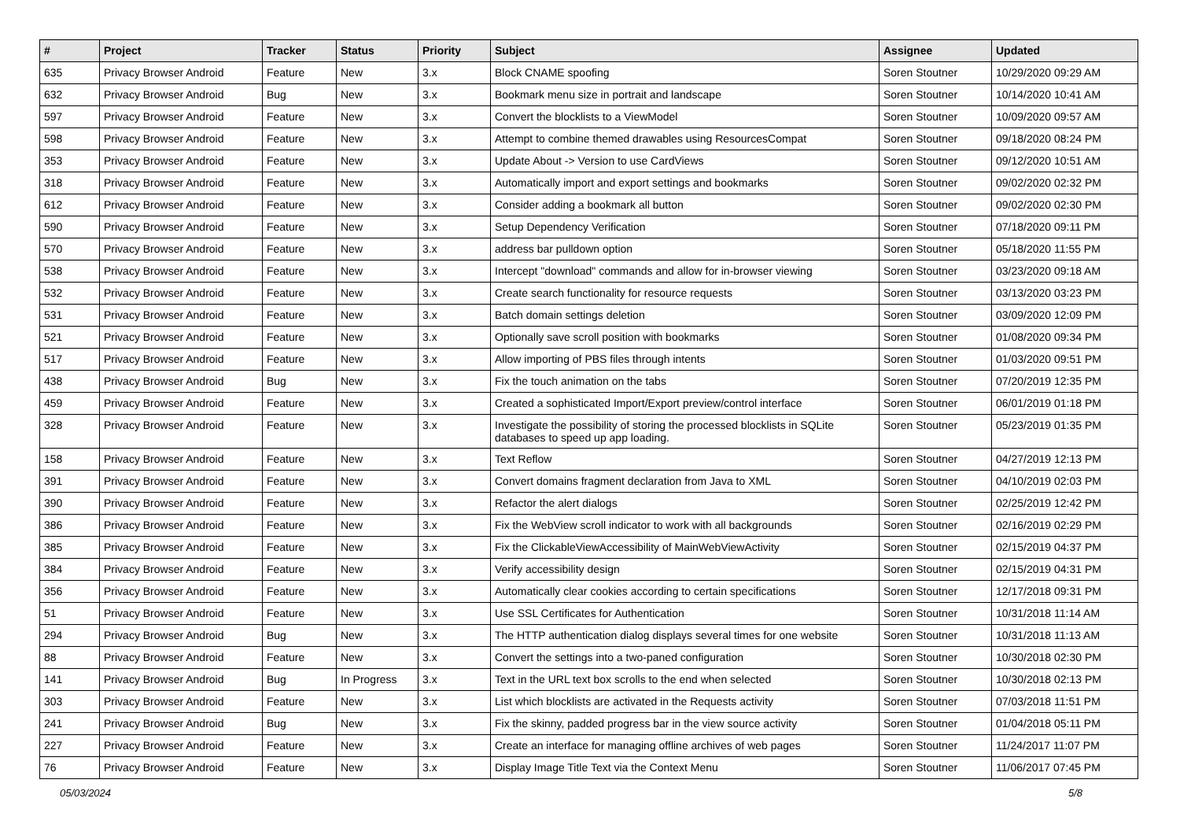| # | Project | Tracker | Status | Priority | Subject | Assignee | Updated |
| --- | --- | --- | --- | --- | --- | --- | --- |
| 635 | Privacy Browser Android | Feature | New | 3.x | Block CNAME spoofing | Soren Stoutner | 10/29/2020 09:29 AM |
| 632 | Privacy Browser Android | Bug | New | 3.x | Bookmark menu size in portrait and landscape | Soren Stoutner | 10/14/2020 10:41 AM |
| 597 | Privacy Browser Android | Feature | New | 3.x | Convert the blocklists to a ViewModel | Soren Stoutner | 10/09/2020 09:57 AM |
| 598 | Privacy Browser Android | Feature | New | 3.x | Attempt to combine themed drawables using ResourcesCompat | Soren Stoutner | 09/18/2020 08:24 PM |
| 353 | Privacy Browser Android | Feature | New | 3.x | Update About -> Version to use CardViews | Soren Stoutner | 09/12/2020 10:51 AM |
| 318 | Privacy Browser Android | Feature | New | 3.x | Automatically import and export settings and bookmarks | Soren Stoutner | 09/02/2020 02:32 PM |
| 612 | Privacy Browser Android | Feature | New | 3.x | Consider adding a bookmark all button | Soren Stoutner | 09/02/2020 02:30 PM |
| 590 | Privacy Browser Android | Feature | New | 3.x | Setup Dependency Verification | Soren Stoutner | 07/18/2020 09:11 PM |
| 570 | Privacy Browser Android | Feature | New | 3.x | address bar pulldown option | Soren Stoutner | 05/18/2020 11:55 PM |
| 538 | Privacy Browser Android | Feature | New | 3.x | Intercept "download" commands and allow for in-browser viewing | Soren Stoutner | 03/23/2020 09:18 AM |
| 532 | Privacy Browser Android | Feature | New | 3.x | Create search functionality for resource requests | Soren Stoutner | 03/13/2020 03:23 PM |
| 531 | Privacy Browser Android | Feature | New | 3.x | Batch domain settings deletion | Soren Stoutner | 03/09/2020 12:09 PM |
| 521 | Privacy Browser Android | Feature | New | 3.x | Optionally save scroll position with bookmarks | Soren Stoutner | 01/08/2020 09:34 PM |
| 517 | Privacy Browser Android | Feature | New | 3.x | Allow importing of PBS files through intents | Soren Stoutner | 01/03/2020 09:51 PM |
| 438 | Privacy Browser Android | Bug | New | 3.x | Fix the touch animation on the tabs | Soren Stoutner | 07/20/2019 12:35 PM |
| 459 | Privacy Browser Android | Feature | New | 3.x | Created a sophisticated Import/Export preview/control interface | Soren Stoutner | 06/01/2019 01:18 PM |
| 328 | Privacy Browser Android | Feature | New | 3.x | Investigate the possibility of storing the processed blocklists in SQLite databases to speed up app loading. | Soren Stoutner | 05/23/2019 01:35 PM |
| 158 | Privacy Browser Android | Feature | New | 3.x | Text Reflow | Soren Stoutner | 04/27/2019 12:13 PM |
| 391 | Privacy Browser Android | Feature | New | 3.x | Convert domains fragment declaration from Java to XML | Soren Stoutner | 04/10/2019 02:03 PM |
| 390 | Privacy Browser Android | Feature | New | 3.x | Refactor the alert dialogs | Soren Stoutner | 02/25/2019 12:42 PM |
| 386 | Privacy Browser Android | Feature | New | 3.x | Fix the WebView scroll indicator to work with all backgrounds | Soren Stoutner | 02/16/2019 02:29 PM |
| 385 | Privacy Browser Android | Feature | New | 3.x | Fix the ClickableViewAccessibility of MainWebViewActivity | Soren Stoutner | 02/15/2019 04:37 PM |
| 384 | Privacy Browser Android | Feature | New | 3.x | Verify accessibility design | Soren Stoutner | 02/15/2019 04:31 PM |
| 356 | Privacy Browser Android | Feature | New | 3.x | Automatically clear cookies according to certain specifications | Soren Stoutner | 12/17/2018 09:31 PM |
| 51 | Privacy Browser Android | Feature | New | 3.x | Use SSL Certificates for Authentication | Soren Stoutner | 10/31/2018 11:14 AM |
| 294 | Privacy Browser Android | Bug | New | 3.x | The HTTP authentication dialog displays several times for one website | Soren Stoutner | 10/31/2018 11:13 AM |
| 88 | Privacy Browser Android | Feature | New | 3.x | Convert the settings into a two-paned configuration | Soren Stoutner | 10/30/2018 02:30 PM |
| 141 | Privacy Browser Android | Bug | In Progress | 3.x | Text in the URL text box scrolls to the end when selected | Soren Stoutner | 10/30/2018 02:13 PM |
| 303 | Privacy Browser Android | Feature | New | 3.x | List which blocklists are activated in the Requests activity | Soren Stoutner | 07/03/2018 11:51 PM |
| 241 | Privacy Browser Android | Bug | New | 3.x | Fix the skinny, padded progress bar in the view source activity | Soren Stoutner | 01/04/2018 05:11 PM |
| 227 | Privacy Browser Android | Feature | New | 3.x | Create an interface for managing offline archives of web pages | Soren Stoutner | 11/24/2017 11:07 PM |
| 76 | Privacy Browser Android | Feature | New | 3.x | Display Image Title Text via the Context Menu | Soren Stoutner | 11/06/2017 07:45 PM |
05/03/2024 5/8